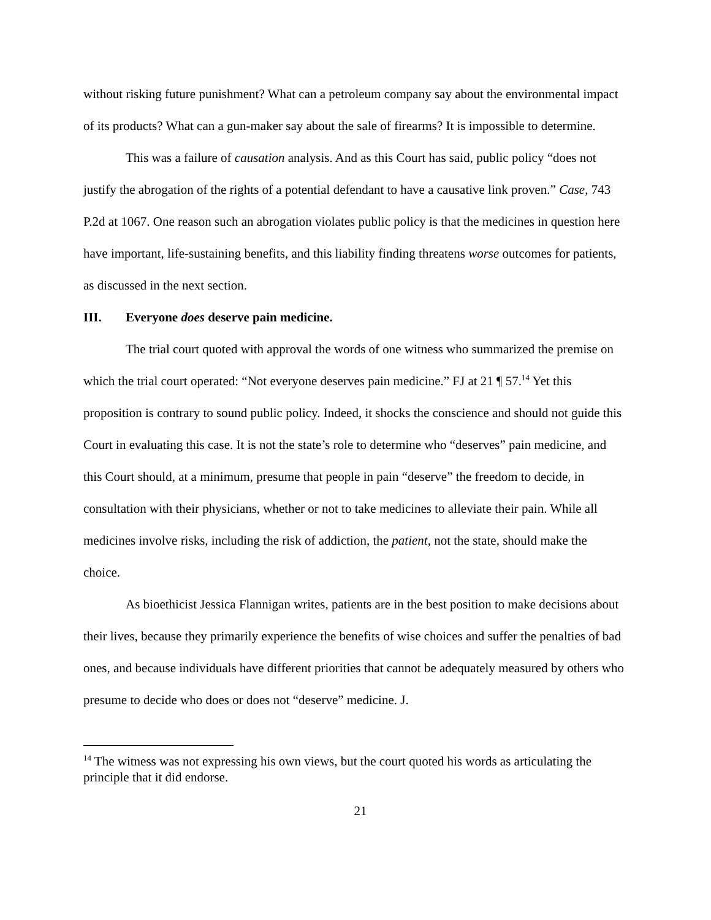without risking future punishment? What can a petroleum company say about the environmental impact of its products? What can a gun-maker say about the sale of firearms? It is impossible to determine.
This was a failure of causation analysis. And as this Court has said, public policy “does not justify the abrogation of the rights of a potential defendant to have a causative link proven.” Case, 743 P.2d at 1067. One reason such an abrogation violates public policy is that the medicines in question here have important, life-sustaining benefits, and this liability finding threatens worse outcomes for patients, as discussed in the next section.
III. Everyone does deserve pain medicine.
The trial court quoted with approval the words of one witness who summarized the premise on which the trial court operated: “Not everyone deserves pain medicine.” FJ at 21 ¶ 57.<sup>14</sup> Yet this proposition is contrary to sound public policy. Indeed, it shocks the conscience and should not guide this Court in evaluating this case. It is not the state’s role to determine who “deserves” pain medicine, and this Court should, at a minimum, presume that people in pain “deserve” the freedom to decide, in consultation with their physicians, whether or not to take medicines to alleviate their pain. While all medicines involve risks, including the risk of addiction, the patient, not the state, should make the choice.
As bioethicist Jessica Flannigan writes, patients are in the best position to make decisions about their lives, because they primarily experience the benefits of wise choices and suffer the penalties of bad ones, and because individuals have different priorities that cannot be adequately measured by others who presume to decide who does or does not “deserve” medicine. J.
<sup>14</sup> The witness was not expressing his own views, but the court quoted his words as articulating the principle that it did endorse.
21